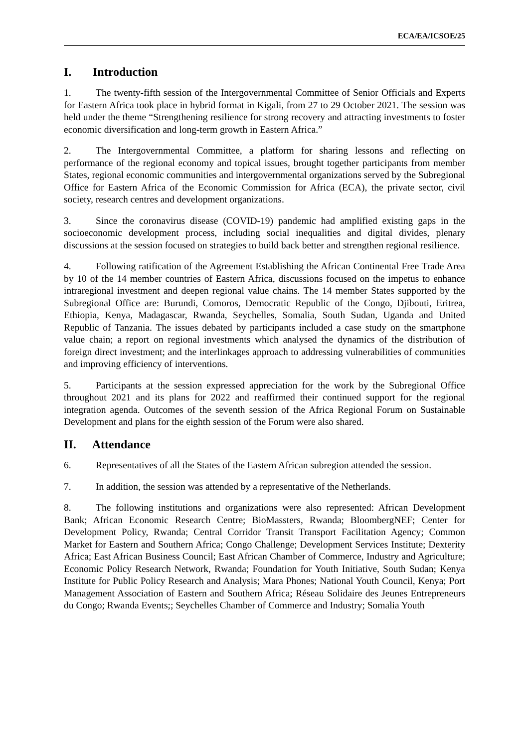ECA/EA/ICSOE/25
I. Introduction
1. The twenty-fifth session of the Intergovernmental Committee of Senior Officials and Experts for Eastern Africa took place in hybrid format in Kigali, from 27 to 29 October 2021. The session was held under the theme “Strengthening resilience for strong recovery and attracting investments to foster economic diversification and long-term growth in Eastern Africa.”
2. The Intergovernmental Committee, a platform for sharing lessons and reflecting on performance of the regional economy and topical issues, brought together participants from member States, regional economic communities and intergovernmental organizations served by the Subregional Office for Eastern Africa of the Economic Commission for Africa (ECA), the private sector, civil society, research centres and development organizations.
3. Since the coronavirus disease (COVID-19) pandemic had amplified existing gaps in the socioeconomic development process, including social inequalities and digital divides, plenary discussions at the session focused on strategies to build back better and strengthen regional resilience.
4. Following ratification of the Agreement Establishing the African Continental Free Trade Area by 10 of the 14 member countries of Eastern Africa, discussions focused on the impetus to enhance intraregional investment and deepen regional value chains. The 14 member States supported by the Subregional Office are: Burundi, Comoros, Democratic Republic of the Congo, Djibouti, Eritrea, Ethiopia, Kenya, Madagascar, Rwanda, Seychelles, Somalia, South Sudan, Uganda and United Republic of Tanzania. The issues debated by participants included a case study on the smartphone value chain; a report on regional investments which analysed the dynamics of the distribution of foreign direct investment; and the interlinkages approach to addressing vulnerabilities of communities and improving efficiency of interventions.
5. Participants at the session expressed appreciation for the work by the Subregional Office throughout 2021 and its plans for 2022 and reaffirmed their continued support for the regional integration agenda. Outcomes of the seventh session of the Africa Regional Forum on Sustainable Development and plans for the eighth session of the Forum were also shared.
II. Attendance
6. Representatives of all the States of the Eastern African subregion attended the session.
7. In addition, the session was attended by a representative of the Netherlands.
8. The following institutions and organizations were also represented: African Development Bank; African Economic Research Centre; BioMassters, Rwanda; BloombergNEF; Center for Development Policy, Rwanda; Central Corridor Transit Transport Facilitation Agency; Common Market for Eastern and Southern Africa; Congo Challenge; Development Services Institute; Dexterity Africa; East African Business Council; East African Chamber of Commerce, Industry and Agriculture; Economic Policy Research Network, Rwanda; Foundation for Youth Initiative, South Sudan; Kenya Institute for Public Policy Research and Analysis; Mara Phones; National Youth Council, Kenya; Port Management Association of Eastern and Southern Africa; Réseau Solidaire des Jeunes Entrepreneurs du Congo; Rwanda Events;; Seychelles Chamber of Commerce and Industry; Somalia Youth